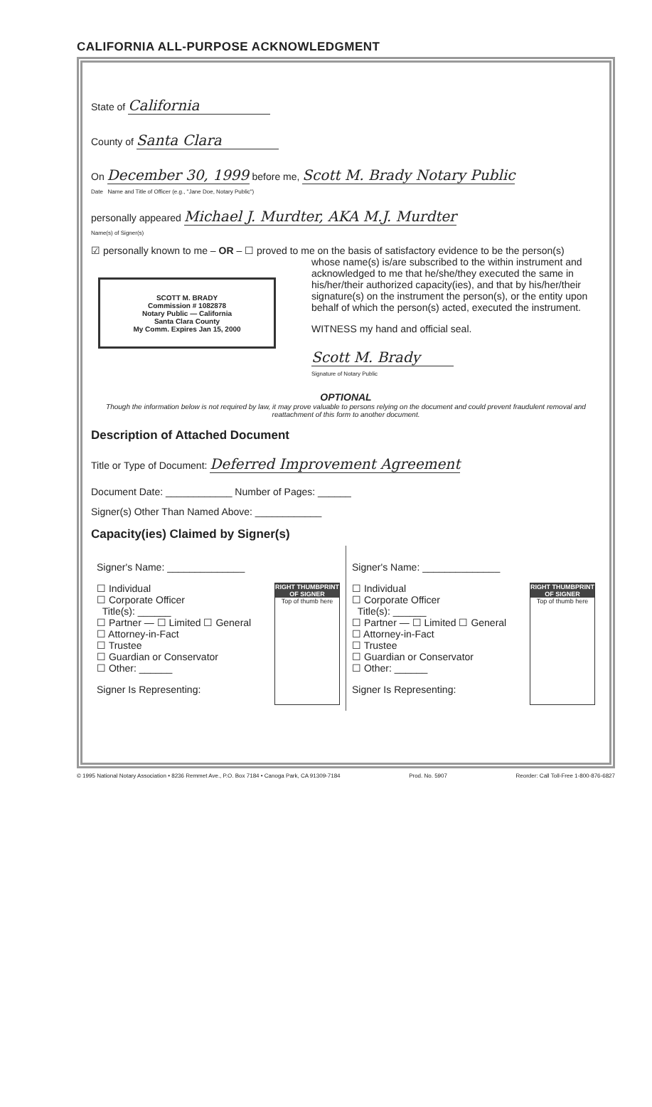CALIFORNIA ALL-PURPOSE ACKNOWLEDGMENT
State of California
County of Santa Clara
On December 30, 1999 before me, Scott M. Brady Notary Public
Date Name and Title of Officer (e.g., "Jane Doe, Notary Public")
personally appeared Michael J. Murdter, AKA M.J. Murdter
Name(s) of Signer(s)
☑ personally known to me – OR – ☐ proved to me on the basis of satisfactory evidence to be the person(s)
SCOTT M. BRADY
Commission # 1082878
Notary Public — California
Santa Clara County
My Comm. Expires Jan 15, 2000
whose name(s) is/are subscribed to the within instrument and acknowledged to me that he/she/they executed the same in his/her/their authorized capacity(ies), and that by his/her/their signature(s) on the instrument the person(s), or the entity upon behalf of which the person(s) acted, executed the instrument.
WITNESS my hand and official seal.
Scott M. Brady
Signature of Notary Public
OPTIONAL
Though the information below is not required by law, it may prove valuable to persons relying on the document and could prevent fraudulent removal and reattachment of this form to another document.
Description of Attached Document
Title or Type of Document: Deferred Improvement Agreement
Document Date: ____________ Number of Pages: ______
Signer(s) Other Than Named Above: ____________
Capacity(ies) Claimed by Signer(s)
Signer's Name: ______________
RIGHT THUMBPRINT OF SIGNER
Top of thumb here
☐ Individual
☐ Corporate Officer
Title(s): ______
☐ Partner — ☐ Limited ☐ General
☐ Attorney-in-Fact
☐ Trustee
☐ Guardian or Conservator
☐ Other: ______
Signer Is Representing:
Signer's Name: ______________
RIGHT THUMBPRINT OF SIGNER
Top of thumb here
☐ Individual
☐ Corporate Officer
Title(s): ______
☐ Partner — ☐ Limited ☐ General
☐ Attorney-in-Fact
☐ Trustee
☐ Guardian or Conservator
☐ Other: ______
Signer Is Representing:
© 1995 National Notary Association • 8236 Remmet Ave., P.O. Box 7184 • Canoga Park, CA 91309-7184 Prod. No. 5907 Reorder: Call Toll-Free 1-800-876-6827